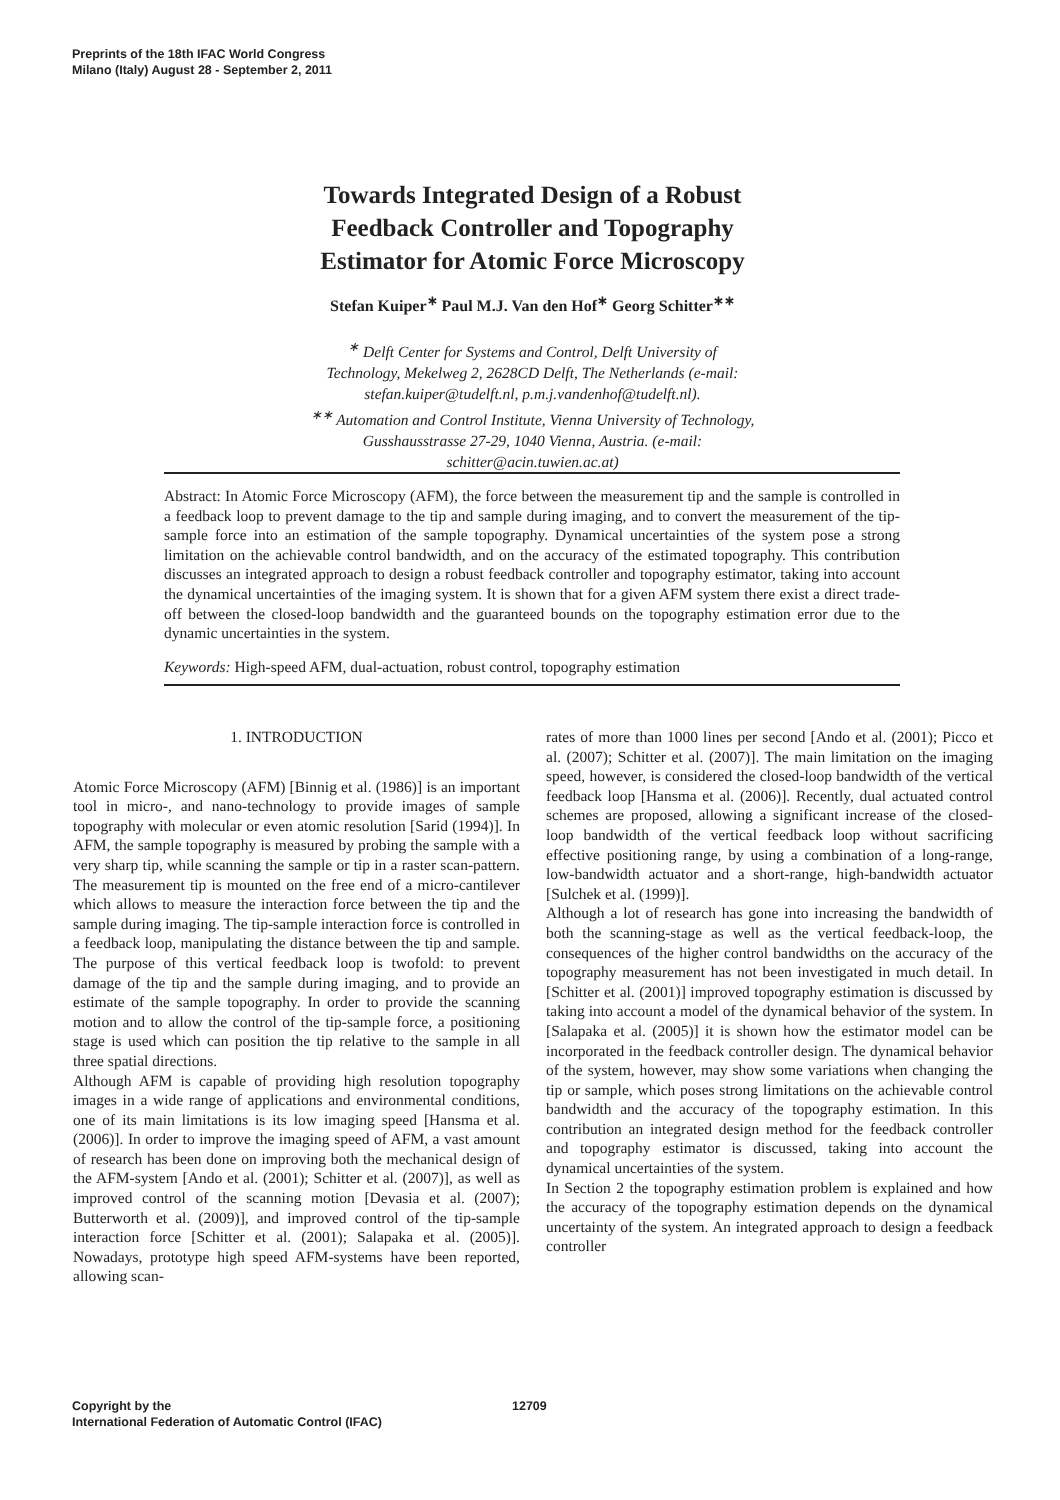Preprints of the 18th IFAC World Congress
Milano (Italy) August 28 - September 2, 2011
Towards Integrated Design of a Robust
Feedback Controller and Topography
Estimator for Atomic Force Microscopy
Stefan Kuiper<sup>∗</sup> Paul M.J. Van den Hof<sup>∗</sup> Georg Schitter<sup>∗∗</sup>
<sup>∗</sup> Delft Center for Systems and Control, Delft University of
Technology, Mekelweg 2, 2628CD Delft, The Netherlands (e-mail:
stefan.kuiper@tudelft.nl, p.m.j.vandenhof@tudelft.nl).
<sup>∗∗</sup> Automation and Control Institute, Vienna University of Technology,
Gusshausstrasse 27-29, 1040 Vienna, Austria. (e-mail:
schitter@acin.tuwien.ac.at)
Abstract: In Atomic Force Microscopy (AFM), the force between the measurement tip and the sample is controlled in a feedback loop to prevent damage to the tip and sample during imaging, and to convert the measurement of the tip-sample force into an estimation of the sample topography. Dynamical uncertainties of the system pose a strong limitation on the achievable control bandwidth, and on the accuracy of the estimated topography. This contribution discusses an integrated approach to design a robust feedback controller and topography estimator, taking into account the dynamical uncertainties of the imaging system. It is shown that for a given AFM system there exist a direct trade-off between the closed-loop bandwidth and the guaranteed bounds on the topography estimation error due to the dynamic uncertainties in the system.
Keywords: High-speed AFM, dual-actuation, robust control, topography estimation
1. INTRODUCTION
Atomic Force Microscopy (AFM) [Binnig et al. (1986)] is an important tool in micro-, and nano-technology to provide images of sample topography with molecular or even atomic resolution [Sarid (1994)]. In AFM, the sample topography is measured by probing the sample with a very sharp tip, while scanning the sample or tip in a raster scan-pattern. The measurement tip is mounted on the free end of a micro-cantilever which allows to measure the interaction force between the tip and the sample during imaging. The tip-sample interaction force is controlled in a feedback loop, manipulating the distance between the tip and sample. The purpose of this vertical feedback loop is twofold: to prevent damage of the tip and the sample during imaging, and to provide an estimate of the sample topography. In order to provide the scanning motion and to allow the control of the tip-sample force, a positioning stage is used which can position the tip relative to the sample in all three spatial directions.
Although AFM is capable of providing high resolution topography images in a wide range of applications and environmental conditions, one of its main limitations is its low imaging speed [Hansma et al. (2006)]. In order to improve the imaging speed of AFM, a vast amount of research has been done on improving both the mechanical design of the AFM-system [Ando et al. (2001); Schitter et al. (2007)], as well as improved control of the scanning motion [Devasia et al. (2007); Butterworth et al. (2009)], and improved control of the tip-sample interaction force [Schitter et al. (2001); Salapaka et al. (2005)]. Nowadays, prototype high speed AFM-systems have been reported, allowing scan-
rates of more than 1000 lines per second [Ando et al. (2001); Picco et al. (2007); Schitter et al. (2007)]. The main limitation on the imaging speed, however, is considered the closed-loop bandwidth of the vertical feedback loop [Hansma et al. (2006)]. Recently, dual actuated control schemes are proposed, allowing a significant increase of the closed-loop bandwidth of the vertical feedback loop without sacrificing effective positioning range, by using a combination of a long-range, low-bandwidth actuator and a short-range, high-bandwidth actuator [Sulchek et al. (1999)].
Although a lot of research has gone into increasing the bandwidth of both the scanning-stage as well as the vertical feedback-loop, the consequences of the higher control bandwidths on the accuracy of the topography measurement has not been investigated in much detail. In [Schitter et al. (2001)] improved topography estimation is discussed by taking into account a model of the dynamical behavior of the system. In [Salapaka et al. (2005)] it is shown how the estimator model can be incorporated in the feedback controller design. The dynamical behavior of the system, however, may show some variations when changing the tip or sample, which poses strong limitations on the achievable control bandwidth and the accuracy of the topography estimation. In this contribution an integrated design method for the feedback controller and topography estimator is discussed, taking into account the dynamical uncertainties of the system.
In Section 2 the topography estimation problem is explained and how the accuracy of the topography estimation depends on the dynamical uncertainty of the system. An integrated approach to design a feedback controller
Copyright by the
International Federation of Automatic Control (IFAC)
12709